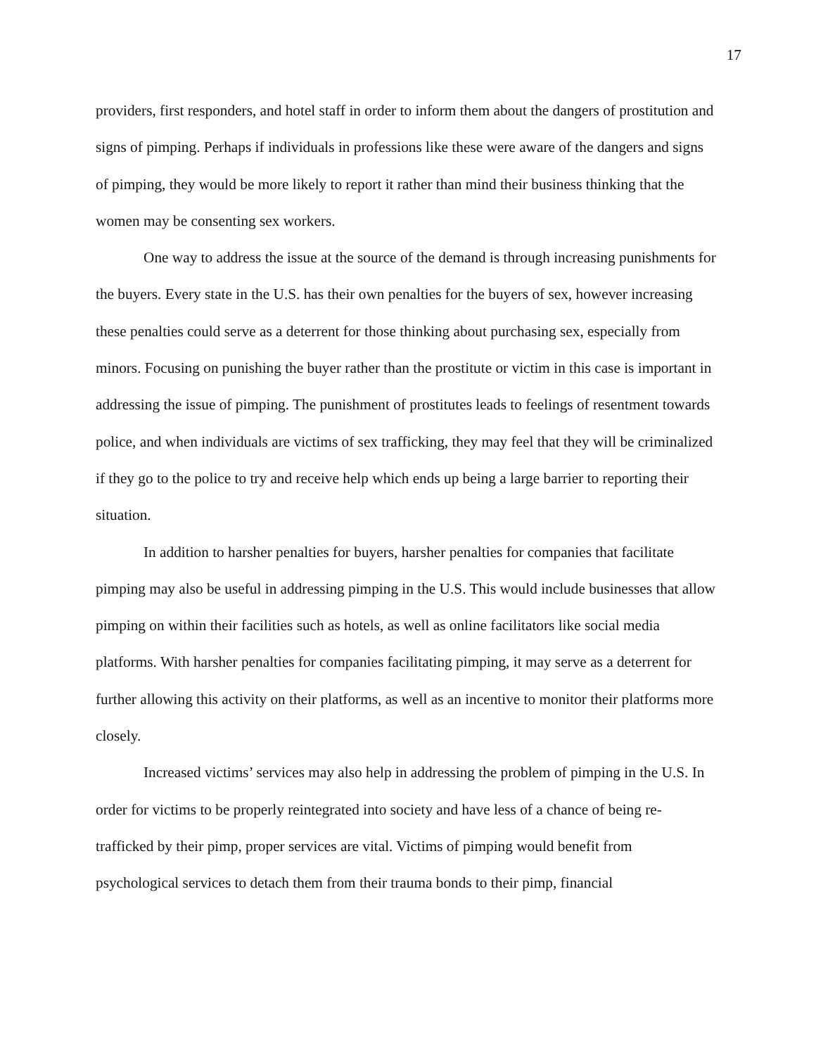17
providers, first responders, and hotel staff in order to inform them about the dangers of prostitution and signs of pimping. Perhaps if individuals in professions like these were aware of the dangers and signs of pimping, they would be more likely to report it rather than mind their business thinking that the women may be consenting sex workers.
One way to address the issue at the source of the demand is through increasing punishments for the buyers. Every state in the U.S. has their own penalties for the buyers of sex, however increasing these penalties could serve as a deterrent for those thinking about purchasing sex, especially from minors. Focusing on punishing the buyer rather than the prostitute or victim in this case is important in addressing the issue of pimping. The punishment of prostitutes leads to feelings of resentment towards police, and when individuals are victims of sex trafficking, they may feel that they will be criminalized if they go to the police to try and receive help which ends up being a large barrier to reporting their situation.
In addition to harsher penalties for buyers, harsher penalties for companies that facilitate pimping may also be useful in addressing pimping in the U.S. This would include businesses that allow pimping on within their facilities such as hotels, as well as online facilitators like social media platforms. With harsher penalties for companies facilitating pimping, it may serve as a deterrent for further allowing this activity on their platforms, as well as an incentive to monitor their platforms more closely.
Increased victims’ services may also help in addressing the problem of pimping in the U.S. In order for victims to be properly reintegrated into society and have less of a chance of being re-trafficked by their pimp, proper services are vital. Victims of pimping would benefit from psychological services to detach them from their trauma bonds to their pimp, financial